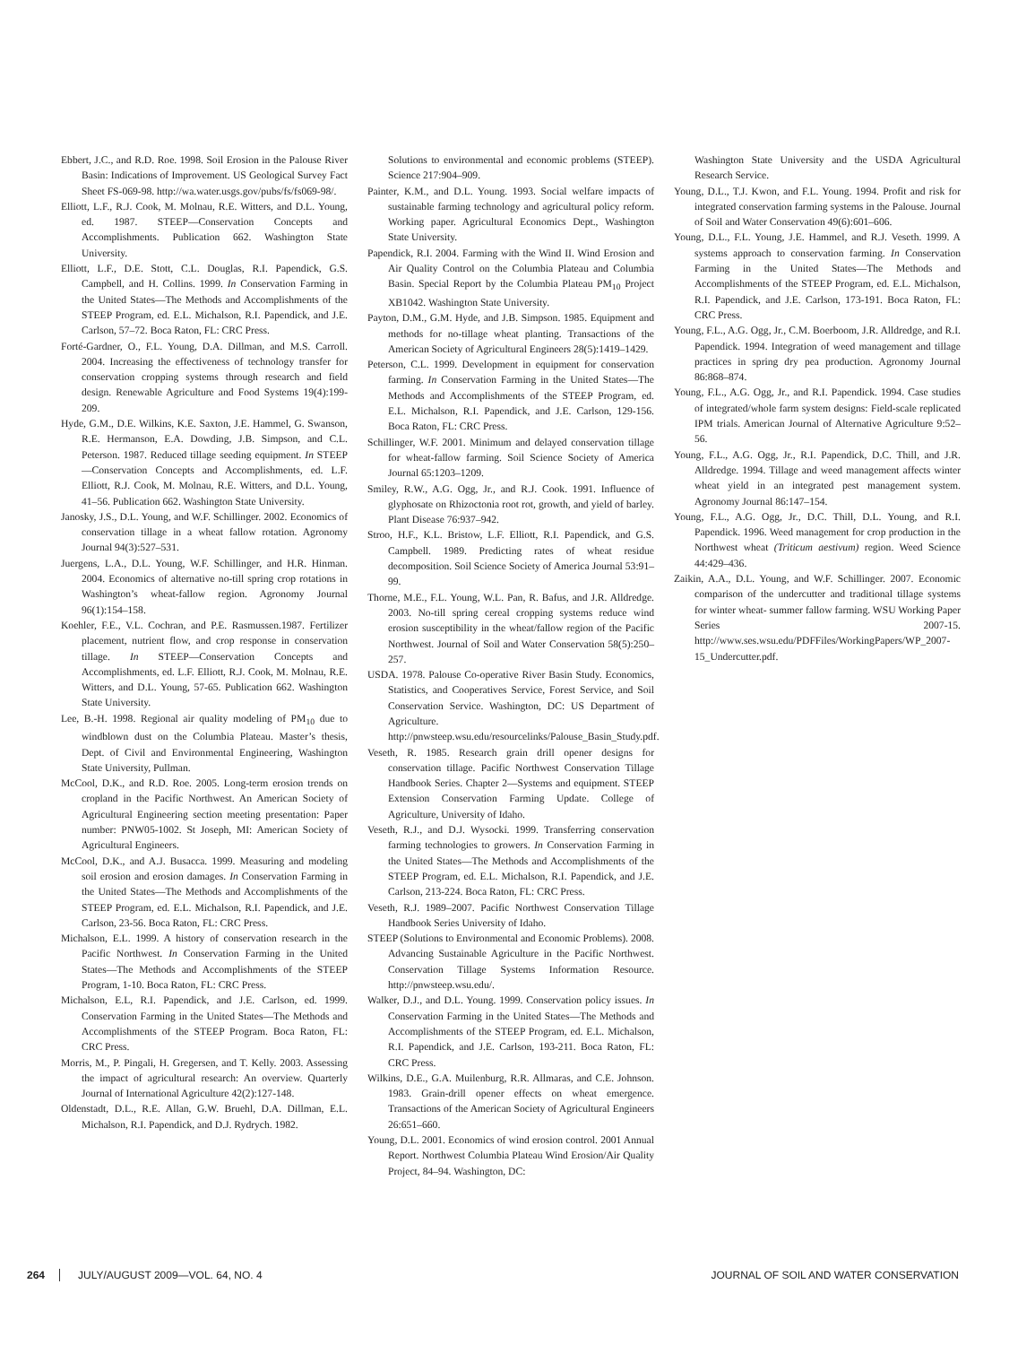Ebbert, J.C., and R.D. Roe. 1998. Soil Erosion in the Palouse River Basin: Indications of Improvement. US Geological Survey Fact Sheet FS-069-98. http://wa.water.usgs.gov/pubs/fs/fs069-98/.
Elliott, L.F., R.J. Cook, M. Molnau, R.E. Witters, and D.L. Young, ed. 1987. STEEP—Conservation Concepts and Accomplishments. Publication 662. Washington State University.
Elliott, L.F., D.E. Stott, C.L. Douglas, R.I. Papendick, G.S. Campbell, and H. Collins. 1999. In Conservation Farming in the United States—The Methods and Accomplishments of the STEEP Program, ed. E.L. Michalson, R.I. Papendick, and J.E. Carlson, 57–72. Boca Raton, FL: CRC Press.
Forté-Gardner, O., F.L. Young, D.A. Dillman, and M.S. Carroll. 2004. Increasing the effectiveness of technology transfer for conservation cropping systems through research and field design. Renewable Agriculture and Food Systems 19(4):199-209.
Hyde, G.M., D.E. Wilkins, K.E. Saxton, J.E. Hammel, G. Swanson, R.E. Hermanson, E.A. Dowding, J.B. Simpson, and C.L. Peterson. 1987. Reduced tillage seeding equipment. In STEEP—Conservation Concepts and Accomplishments, ed. L.F. Elliott, R.J. Cook, M. Molnau, R.E. Witters, and D.L. Young, 41–56. Publication 662. Washington State University.
Janosky, J.S., D.L. Young, and W.F. Schillinger. 2002. Economics of conservation tillage in a wheat fallow rotation. Agronomy Journal 94(3):527–531.
Juergens, L.A., D.L. Young, W.F. Schillinger, and H.R. Hinman. 2004. Economics of alternative no-till spring crop rotations in Washington’s wheat-fallow region. Agronomy Journal 96(1):154–158.
Koehler, F.E., V.L. Cochran, and P.E. Rasmussen.1987. Fertilizer placement, nutrient flow, and crop response in conservation tillage. In STEEP—Conservation Concepts and Accomplishments, ed. L.F. Elliott, R.J. Cook, M. Molnau, R.E. Witters, and D.L. Young, 57-65. Publication 662. Washington State University.
Lee, B.-H. 1998. Regional air quality modeling of PM<sub>10</sub> due to windblown dust on the Columbia Plateau. Master’s thesis, Dept. of Civil and Environmental Engineering, Washington State University, Pullman.
McCool, D.K., and R.D. Roe. 2005. Long-term erosion trends on cropland in the Pacific Northwest. An American Society of Agricultural Engineering section meeting presentation: Paper number: PNW05-1002. St Joseph, MI: American Society of Agricultural Engineers.
McCool, D.K., and A.J. Busacca. 1999. Measuring and modeling soil erosion and erosion damages. In Conservation Farming in the United States—The Methods and Accomplishments of the STEEP Program, ed. E.L. Michalson, R.I. Papendick, and J.E. Carlson, 23-56. Boca Raton, FL: CRC Press.
Michalson, E.L. 1999. A history of conservation research in the Pacific Northwest. In Conservation Farming in the United States—The Methods and Accomplishments of the STEEP Program, 1-10. Boca Raton, FL: CRC Press.
Michalson, E.L, R.I. Papendick, and J.E. Carlson, ed. 1999. Conservation Farming in the United States—The Methods and Accomplishments of the STEEP Program. Boca Raton, FL: CRC Press.
Morris, M., P. Pingali, H. Gregersen, and T. Kelly. 2003. Assessing the impact of agricultural research: An overview. Quarterly Journal of International Agriculture 42(2):127-148.
Oldenstadt, D.L., R.E. Allan, G.W. Bruehl, D.A. Dillman, E.L. Michalson, R.I. Papendick, and D.J. Rydrych. 1982.
Solutions to environmental and economic problems (STEEP). Science 217:904–909.
Painter, K.M., and D.L. Young. 1993. Social welfare impacts of sustainable farming technology and agricultural policy reform. Working paper. Agricultural Economics Dept., Washington State University.
Papendick, R.I. 2004. Farming with the Wind II. Wind Erosion and Air Quality Control on the Columbia Plateau and Columbia Basin. Special Report by the Columbia Plateau PM<sub>10</sub> Project XB1042. Washington State University.
Payton, D.M., G.M. Hyde, and J.B. Simpson. 1985. Equipment and methods for no-tillage wheat planting. Transactions of the American Society of Agricultural Engineers 28(5):1419–1429.
Peterson, C.L. 1999. Development in equipment for conservation farming. In Conservation Farming in the United States—The Methods and Accomplishments of the STEEP Program, ed. E.L. Michalson, R.I. Papendick, and J.E. Carlson, 129-156. Boca Raton, FL: CRC Press.
Schillinger, W.F. 2001. Minimum and delayed conservation tillage for wheat-fallow farming. Soil Science Society of America Journal 65:1203–1209.
Smiley, R.W., A.G. Ogg, Jr., and R.J. Cook. 1991. Influence of glyphosate on Rhizoctonia root rot, growth, and yield of barley. Plant Disease 76:937–942.
Stroo, H.F., K.L. Bristow, L.F. Elliott, R.I. Papendick, and G.S. Campbell. 1989. Predicting rates of wheat residue decomposition. Soil Science Society of America Journal 53:91–99.
Thorne, M.E., F.L. Young, W.L. Pan, R. Bafus, and J.R. Alldredge. 2003. No-till spring cereal cropping systems reduce wind erosion susceptibility in the wheat/fallow region of the Pacific Northwest. Journal of Soil and Water Conservation 58(5):250–257.
USDA. 1978. Palouse Co-operative River Basin Study. Economics, Statistics, and Cooperatives Service, Forest Service, and Soil Conservation Service. Washington, DC: US Department of Agriculture. http://pnwsteep.wsu.edu/resourcelinks/Palouse_Basin_Study.pdf.
Veseth, R. 1985. Research grain drill opener designs for conservation tillage. Pacific Northwest Conservation Tillage Handbook Series. Chapter 2—Systems and equipment. STEEP Extension Conservation Farming Update. College of Agriculture, University of Idaho.
Veseth, R.J., and D.J. Wysocki. 1999. Transferring conservation farming technologies to growers. In Conservation Farming in the United States—The Methods and Accomplishments of the STEEP Program, ed. E.L. Michalson, R.I. Papendick, and J.E. Carlson, 213-224. Boca Raton, FL: CRC Press.
Veseth, R.J. 1989–2007. Pacific Northwest Conservation Tillage Handbook Series University of Idaho.
STEEP (Solutions to Environmental and Economic Problems). 2008. Advancing Sustainable Agriculture in the Pacific Northwest. Conservation Tillage Systems Information Resource. http://pnwsteep.wsu.edu/.
Walker, D.J., and D.L. Young. 1999. Conservation policy issues. In Conservation Farming in the United States—The Methods and Accomplishments of the STEEP Program, ed. E.L. Michalson, R.I. Papendick, and J.E. Carlson, 193-211. Boca Raton, FL: CRC Press.
Wilkins, D.E., G.A. Muilenburg, R.R. Allmaras, and C.E. Johnson. 1983. Grain-drill opener effects on wheat emergence. Transactions of the American Society of Agricultural Engineers 26:651–660.
Young, D.L. 2001. Economics of wind erosion control. 2001 Annual Report. Northwest Columbia Plateau Wind Erosion/Air Quality Project, 84–94. Washington, DC:
Washington State University and the USDA Agricultural Research Service.
Young, D.L., T.J. Kwon, and F.L. Young. 1994. Profit and risk for integrated conservation farming systems in the Palouse. Journal of Soil and Water Conservation 49(6):601–606.
Young, D.L., F.L. Young, J.E. Hammel, and R.J. Veseth. 1999. A systems approach to conservation farming. In Conservation Farming in the United States—The Methods and Accomplishments of the STEEP Program, ed. E.L. Michalson, R.I. Papendick, and J.E. Carlson, 173-191. Boca Raton, FL: CRC Press.
Young, F.L., A.G. Ogg, Jr., C.M. Boerboom, J.R. Alldredge, and R.I. Papendick. 1994. Integration of weed management and tillage practices in spring dry pea production. Agronomy Journal 86:868–874.
Young, F.L., A.G. Ogg, Jr., and R.I. Papendick. 1994. Case studies of integrated/whole farm system designs: Field-scale replicated IPM trials. American Journal of Alternative Agriculture 9:52–56.
Young, F.L., A.G. Ogg, Jr., R.I. Papendick, D.C. Thill, and J.R. Alldredge. 1994. Tillage and weed management affects winter wheat yield in an integrated pest management system. Agronomy Journal 86:147–154.
Young, F.L., A.G. Ogg, Jr., D.C. Thill, D.L. Young, and R.I. Papendick. 1996. Weed management for crop production in the Northwest wheat (Triticum aestivum) region. Weed Science 44:429–436.
Zaikin, A.A., D.L. Young, and W.F. Schillinger. 2007. Economic comparison of the undercutter and traditional tillage systems for winter wheat- summer fallow farming. WSU Working Paper Series 2007-15. http://www.ses.wsu.edu/PDFFiles/WorkingPapers/WP_2007-15_Undercutter.pdf.
264 JULY/AUGUST 2009—VOL. 64, NO. 4 JOURNAL OF SOIL AND WATER CONSERVATION